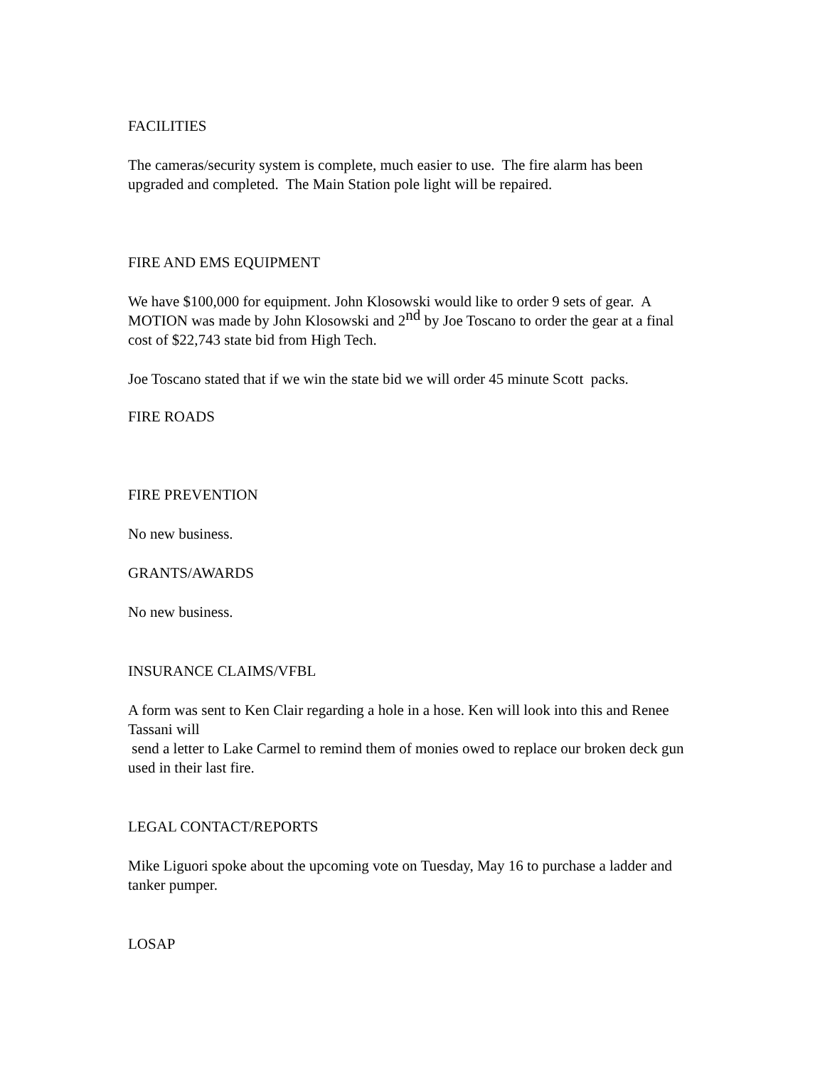FACILITIES
The cameras/security system is complete, much easier to use. The fire alarm has been upgraded and completed. The Main Station pole light will be repaired.
FIRE AND EMS EQUIPMENT
We have $100,000 for equipment. John Klosowski would like to order 9 sets of gear. A MOTION was made by John Klosowski and 2<sup>nd</sup> by Joe Toscano to order the gear at a final cost of $22,743 state bid from High Tech.
Joe Toscano stated that if we win the state bid we will order 45 minute Scott packs.
FIRE ROADS
FIRE PREVENTION
No new business.
GRANTS/AWARDS
No new business.
INSURANCE CLAIMS/VFBL
A form was sent to Ken Clair regarding a hole in a hose. Ken will look into this and Renee Tassani will
send a letter to Lake Carmel to remind them of monies owed to replace our broken deck gun used in their last fire.
LEGAL CONTACT/REPORTS
Mike Liguori spoke about the upcoming vote on Tuesday, May 16 to purchase a ladder and tanker pumper.
LOSAP